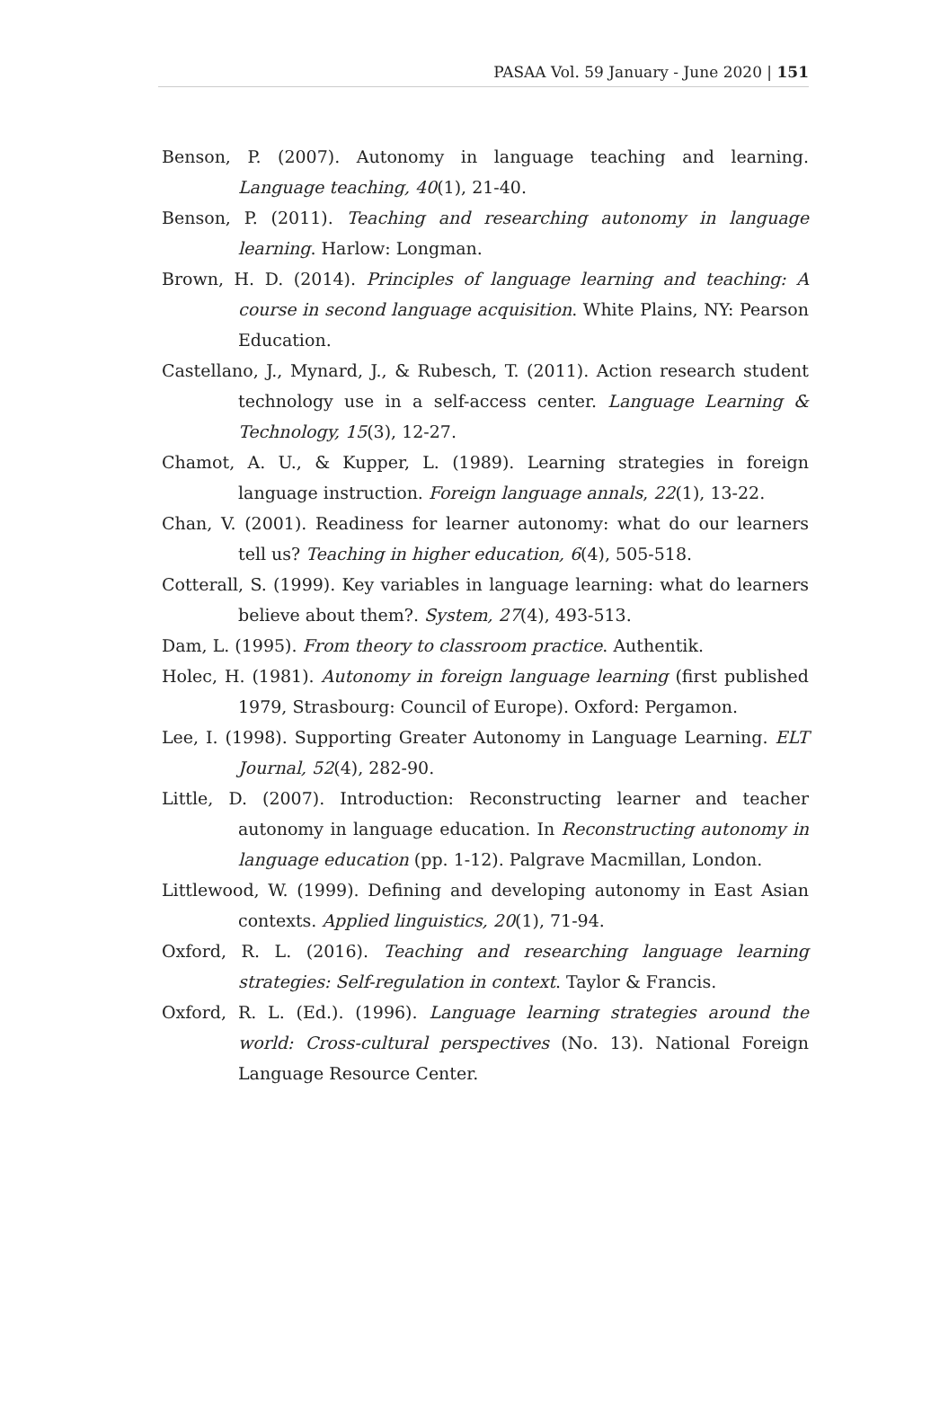PASAA Vol. 59 January - June 2020 | 151
Benson, P. (2007). Autonomy in language teaching and learning. Language teaching, 40(1), 21-40.
Benson, P. (2011). Teaching and researching autonomy in language learning. Harlow: Longman.
Brown, H. D. (2014). Principles of language learning and teaching: A course in second language acquisition. White Plains, NY: Pearson Education.
Castellano, J., Mynard, J., & Rubesch, T. (2011). Action research student technology use in a self-access center. Language Learning & Technology, 15(3), 12-27.
Chamot, A. U., & Kupper, L. (1989). Learning strategies in foreign language instruction. Foreign language annals, 22(1), 13-22.
Chan, V. (2001). Readiness for learner autonomy: what do our learners tell us? Teaching in higher education, 6(4), 505-518.
Cotterall, S. (1999). Key variables in language learning: what do learners believe about them?. System, 27(4), 493-513.
Dam, L. (1995). From theory to classroom practice. Authentik.
Holec, H. (1981). Autonomy in foreign language learning (first published 1979, Strasbourg: Council of Europe). Oxford: Pergamon.
Lee, I. (1998). Supporting Greater Autonomy in Language Learning. ELT Journal, 52(4), 282-90.
Little, D. (2007). Introduction: Reconstructing learner and teacher autonomy in language education. In Reconstructing autonomy in language education (pp. 1-12). Palgrave Macmillan, London.
Littlewood, W. (1999). Defining and developing autonomy in East Asian contexts. Applied linguistics, 20(1), 71-94.
Oxford, R. L. (2016). Teaching and researching language learning strategies: Self-regulation in context. Taylor & Francis.
Oxford, R. L. (Ed.). (1996). Language learning strategies around the world: Cross-cultural perspectives (No. 13). National Foreign Language Resource Center.